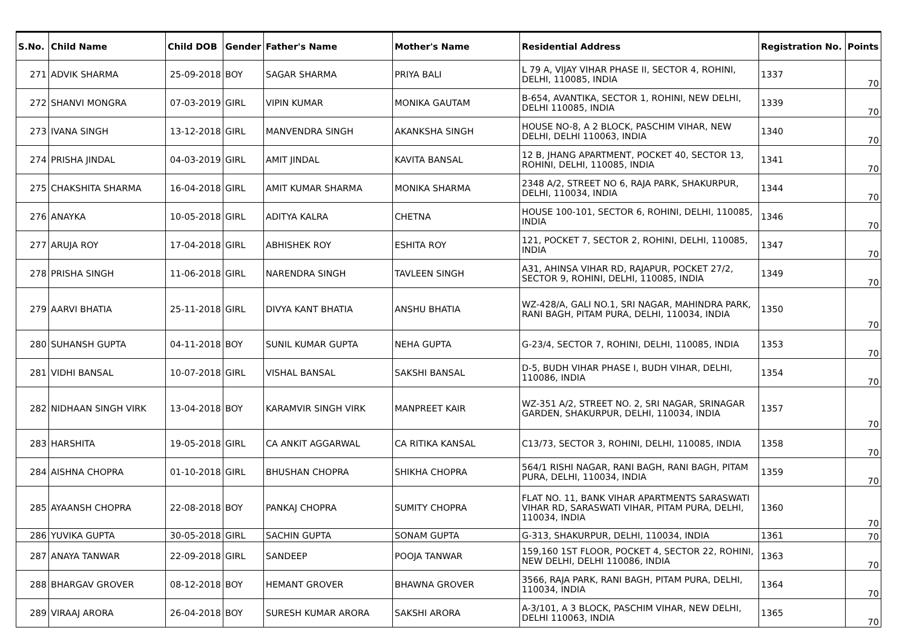| S.No. | Child Name | Child DOB | Gender | Father's Name | Mother's Name | Residential Address | Registration No. | Points |
| --- | --- | --- | --- | --- | --- | --- | --- | --- |
| 271 | ADVIK SHARMA | 25-09-2018 | BOY | SAGAR SHARMA | PRIYA BALI | L 79 A, VIJAY VIHAR PHASE II, SECTOR 4, ROHINI, DELHI, 110085, INDIA | 1337 | 70 |
| 272 | SHANVI MONGRA | 07-03-2019 | GIRL | VIPIN KUMAR | MONIKA GAUTAM | B-654, AVANTIKA, SECTOR 1, ROHINI, NEW DELHI, DELHI 110085, INDIA | 1339 | 70 |
| 273 | IVANA SINGH | 13-12-2018 | GIRL | MANVENDRA SINGH | AKANKSHA SINGH | HOUSE NO-8, A 2 BLOCK, PASCHIM VIHAR, NEW DELHI, DELHI 110063, INDIA | 1340 | 70 |
| 274 | PRISHA JINDAL | 04-03-2019 | GIRL | AMIT JINDAL | KAVITA BANSAL | 12 B, JHANG APARTMENT, POCKET 40, SECTOR 13, ROHINI, DELHI, 110085, INDIA | 1341 | 70 |
| 275 | CHAKSHITA SHARMA | 16-04-2018 | GIRL | AMIT KUMAR SHARMA | MONIKA SHARMA | 2348 A/2, STREET NO 6, RAJA PARK, SHAKURPUR, DELHI, 110034, INDIA | 1344 | 70 |
| 276 | ANAYKA | 10-05-2018 | GIRL | ADITYA KALRA | CHETNA | HOUSE 100-101, SECTOR 6, ROHINI, DELHI, 110085, INDIA | 1346 | 70 |
| 277 | ARUJA ROY | 17-04-2018 | GIRL | ABHISHEK ROY | ESHITA ROY | 121, POCKET 7, SECTOR 2, ROHINI, DELHI, 110085, INDIA | 1347 | 70 |
| 278 | PRISHA SINGH | 11-06-2018 | GIRL | NARENDRA SINGH | TAVLEEN SINGH | A31, AHINSA VIHAR RD, RAJAPUR, POCKET 27/2, SECTOR 9, ROHINI, DELHI, 110085, INDIA | 1349 | 70 |
| 279 | AARVI BHATIA | 25-11-2018 | GIRL | DIVYA KANT BHATIA | ANSHU BHATIA | WZ-428/A, GALI NO.1, SRI NAGAR, MAHINDRA PARK, RANI BAGH, PITAM PURA, DELHI, 110034, INDIA | 1350 | 70 |
| 280 | SUHANSH GUPTA | 04-11-2018 | BOY | SUNIL KUMAR GUPTA | NEHA GUPTA | G-23/4, SECTOR 7, ROHINI, DELHI, 110085, INDIA | 1353 | 70 |
| 281 | VIDHI BANSAL | 10-07-2018 | GIRL | VISHAL BANSAL | SAKSHI BANSAL | D-5, BUDH VIHAR PHASE I, BUDH VIHAR, DELHI, 110086, INDIA | 1354 | 70 |
| 282 | NIDHAAN SINGH VIRK | 13-04-2018 | BOY | KARAMVIR SINGH VIRK | MANPREET KAIR | WZ-351 A/2, STREET NO. 2, SRI NAGAR, SRINAGAR GARDEN, SHAKURPUR, DELHI, 110034, INDIA | 1357 | 70 |
| 283 | HARSHITA | 19-05-2018 | GIRL | CA ANKIT AGGARWAL | CA RITIKA KANSAL | C13/73, SECTOR 3, ROHINI, DELHI, 110085, INDIA | 1358 | 70 |
| 284 | AISHNA CHOPRA | 01-10-2018 | GIRL | BHUSHAN CHOPRA | SHIKHA CHOPRA | 564/1 RISHI NAGAR, RANI BAGH, RANI BAGH, PITAM PURA, DELHI, 110034, INDIA | 1359 | 70 |
| 285 | AYAANSH CHOPRA | 22-08-2018 | BOY | PANKAJ CHOPRA | SUMITY CHOPRA | FLAT NO. 11, BANK VIHAR APARTMENTS SARASWATI VIHAR RD, SARASWATI VIHAR, PITAM PURA, DELHI, 110034, INDIA | 1360 | 70 |
| 286 | YUVIKA GUPTA | 30-05-2018 | GIRL | SACHIN GUPTA | SONAM GUPTA | G-313, SHAKURPUR, DELHI, 110034, INDIA | 1361 | 70 |
| 287 | ANAYA TANWAR | 22-09-2018 | GIRL | SANDEEP | POOJA TANWAR | 159,160 1ST FLOOR, POCKET 4, SECTOR 22, ROHINI, NEW DELHI, DELHI 110086, INDIA | 1363 | 70 |
| 288 | BHARGAV GROVER | 08-12-2018 | BOY | HEMANT GROVER | BHAWNA GROVER | 3566, RAJA PARK, RANI BAGH, PITAM PURA, DELHI, 110034, INDIA | 1364 | 70 |
| 289 | VIRAAJ ARORA | 26-04-2018 | BOY | SURESH KUMAR ARORA | SAKSHI ARORA | A-3/101, A 3 BLOCK, PASCHIM VIHAR, NEW DELHI, DELHI 110063, INDIA | 1365 | 70 |